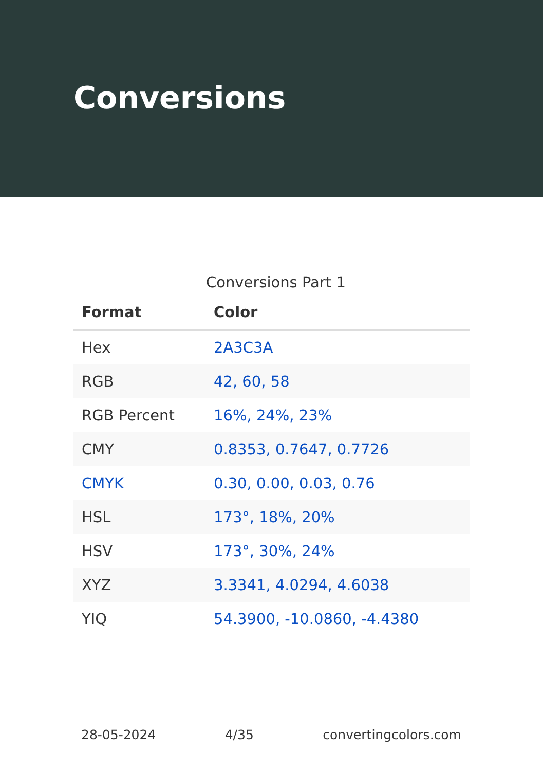Conversions
Conversions Part 1
| Format | Color |
| --- | --- |
| Hex | 2A3C3A |
| RGB | 42, 60, 58 |
| RGB Percent | 16%, 24%, 23% |
| CMY | 0.8353, 0.7647, 0.7726 |
| CMYK | 0.30, 0.00, 0.03, 0.76 |
| HSL | 173°, 18%, 20% |
| HSV | 173°, 30%, 24% |
| XYZ | 3.3341, 4.0294, 4.6038 |
| YIQ | 54.3900, -10.0860, -4.4380 |
28-05-2024 4/35 convertingcolors.com